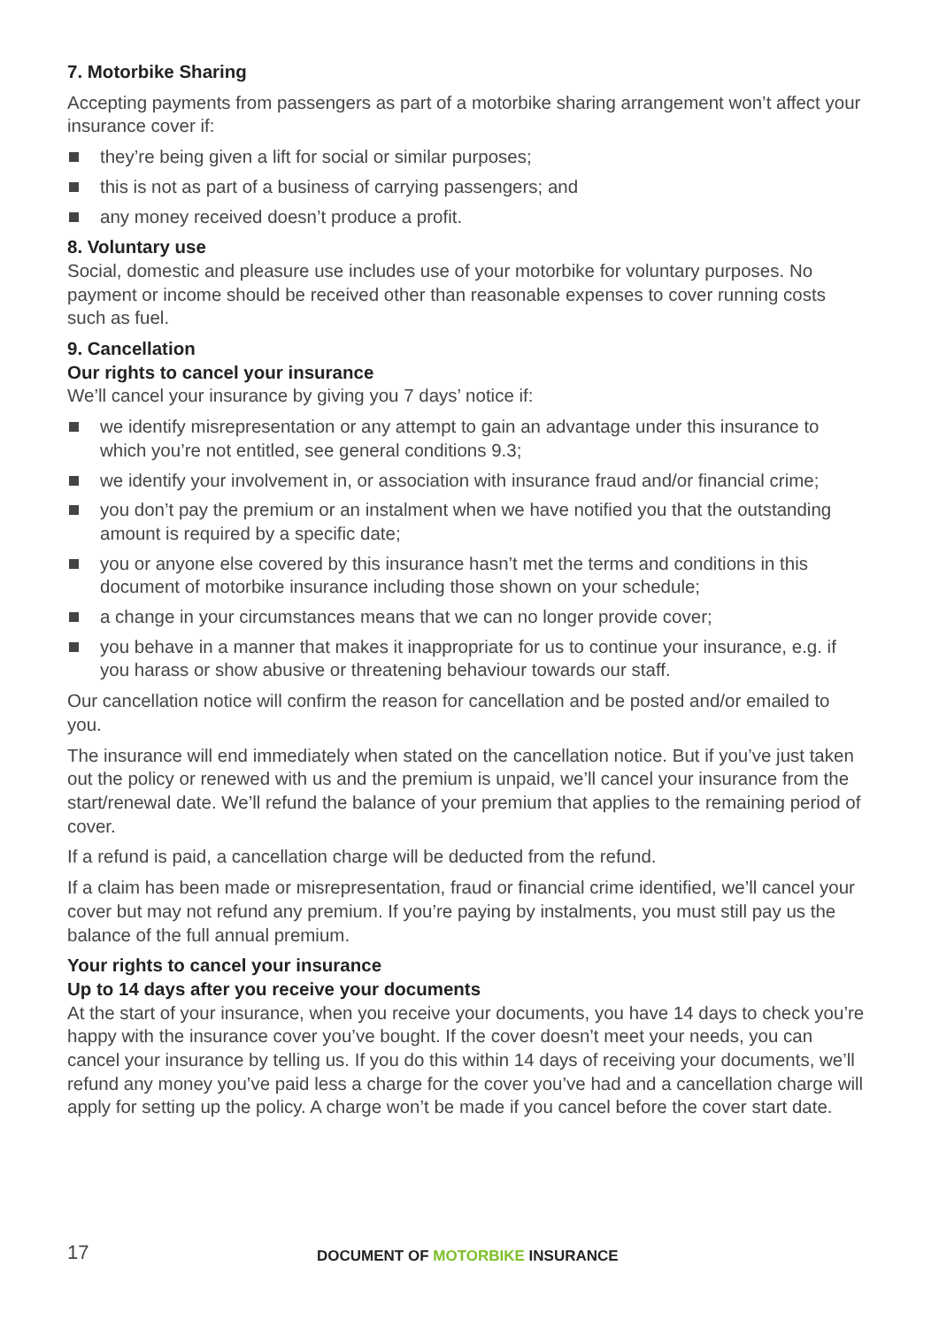7. Motorbike Sharing
Accepting payments from passengers as part of a motorbike sharing arrangement won’t affect your insurance cover if:
they’re being given a lift for social or similar purposes;
this is not as part of a business of carrying passengers; and
any money received doesn’t produce a profit.
8. Voluntary use
Social, domestic and pleasure use includes use of your motorbike for voluntary purposes. No payment or income should be received other than reasonable expenses to cover running costs such as fuel.
9. Cancellation
Our rights to cancel your insurance
We’ll cancel your insurance by giving you 7 days’ notice if:
we identify misrepresentation or any attempt to gain an advantage under this insurance to which you’re not entitled, see general conditions 9.3;
we identify your involvement in, or association with insurance fraud and/or financial crime;
you don’t pay the premium or an instalment when we have notified you that the outstanding amount is required by a specific date;
you or anyone else covered by this insurance hasn’t met the terms and conditions in this document of motorbike insurance including those shown on your schedule;
a change in your circumstances means that we can no longer provide cover;
you behave in a manner that makes it inappropriate for us to continue your insurance, e.g. if you harass or show abusive or threatening behaviour towards our staff.
Our cancellation notice will confirm the reason for cancellation and be posted and/or emailed to you.
The insurance will end immediately when stated on the cancellation notice. But if you’ve just taken out the policy or renewed with us and the premium is unpaid, we’ll cancel your insurance from the start/renewal date. We’ll refund the balance of your premium that applies to the remaining period of cover.
If a refund is paid, a cancellation charge will be deducted from the refund.
If a claim has been made or misrepresentation, fraud or financial crime identified, we’ll cancel your cover but may not refund any premium. If you’re paying by instalments, you must still pay us the balance of the full annual premium.
Your rights to cancel your insurance
Up to 14 days after you receive your documents
At the start of your insurance, when you receive your documents, you have 14 days to check you’re happy with the insurance cover you’ve bought. If the cover doesn’t meet your needs, you can cancel your insurance by telling us. If you do this within 14 days of receiving your documents, we’ll refund any money you’ve paid less a charge for the cover you’ve had and a cancellation charge will apply for setting up the policy. A charge won’t be made if you cancel before the cover start date.
17 DOCUMENT OF MOTORBIKE INSURANCE